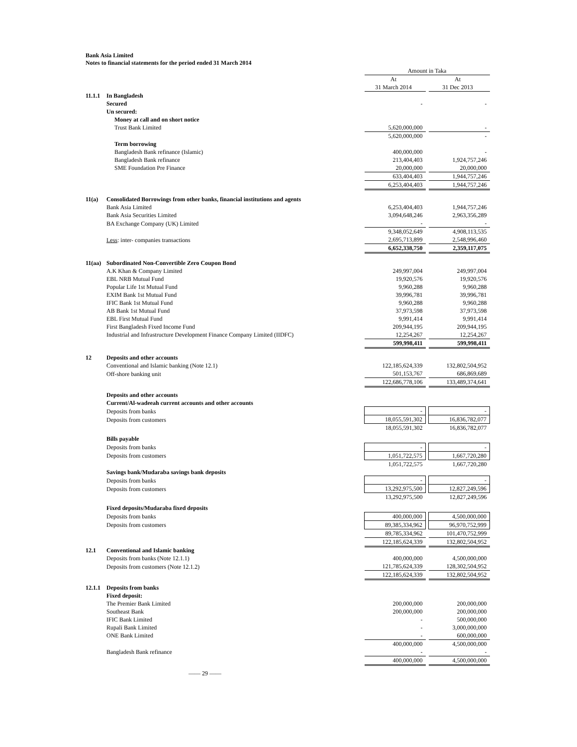Bank Asia Limited
Notes to financial statements for the period ended 31 March 2014
| | | Amount in Taka | | |
| | | At 31 March 2014 | | At 31 Dec 2013 |
| 11.1.1 | In Bangladesh | | | |
| | Secured | - | | - |
| | Un secured: | | | |
| | Money at call and on short notice | | | |
| | Trust Bank Limited | 5,620,000,000 | | - |
| | | 5,620,000,000 | | - |
| | Term borrowing | | | |
| | Bangladesh Bank refinance (Islamic) | 400,000,000 | | - |
| | Bangladesh Bank refinance | 213,404,403 | | 1,924,757,246 |
| | SME Foundation Pre Finance | 20,000,000 | | 20,000,000 |
| | | 633,404,403 | | 1,944,757,246 |
| | | 6,253,404,403 | | 1,944,757,246 |
| 11(a) | Consolidated Borrowings from other banks, financial institutions and agents | | | |
| | Bank Asia Limited | 6,253,404,403 | | 1,944,757,246 |
| | Bank Asia Securities Limited | 3,094,648,246 | | 2,963,356,289 |
| | BA Exchange Company (UK) Limited | - | | - |
| | | 9,348,052,649 | | 4,908,113,535 |
| | Less : inter- companies transactions | 2,695,713,899 | | 2,548,996,460 |
| | | 6,652,338,750 | | 2,359,117,075 |
| 11(aa) | Subordinated Non-Convertible Zero Coupon Bond | | | |
| | A.K Khan & Company Limited | 249,997,004 | | 249,997,004 |
| | EBL NRB Mutual Fund | 19,920,576 | | 19,920,576 |
| | Popular Life 1st Mutual Fund | 9,960,288 | | 9,960,288 |
| | EXIM Bank 1st Mutual Fund | 39,996,781 | | 39,996,781 |
| | IFIC Bank 1st Mutual Fund | 9,960,288 | | 9,960,288 |
| | AB Bank 1st Mutual Fund | 37,973,598 | | 37,973,598 |
| | EBL First Mutual Fund | 9,991,414 | | 9,991,414 |
| | First Bangladesh Fixed Income Fund | 209,944,195 | | 209,944,195 |
| | Industrial and Infrastructure Development Finance Company Limited (IIDFC) | 12,254,267 | | 12,254,267 |
| | | 599,998,411 | | 599,998,411 |
| 12 | Deposits and other accounts | | | |
| | Conventional and Islamic banking (Note 12.1) | 122,185,624,339 | | 132,802,504,952 |
| | Off-shore banking unit | 501,153,767 | | 686,869,689 |
| | | 122,686,778,106 | | 133,489,374,641 |
| | Deposits and other accounts | | | |
| | Current/Al-wadeeah current accounts and other accounts | | | |
| | Deposits from banks | - | | - |
| | Deposits from customers | 18,055,591,302 | | 16,836,782,077 |
| | | 18,055,591,302 | | 16,836,782,077 |
| | Bills payable | | | |
| | Deposits from banks | - | | - |
| | Deposits from customers | 1,051,722,575 | | 1,667,720,280 |
| | | 1,051,722,575 | | 1,667,720,280 |
| | Savings bank/Mudaraba savings bank deposits | | | |
| | Deposits from banks | - | | - |
| | Deposits from customers | 13,292,975,500 | | 12,827,249,596 |
| | | 13,292,975,500 | | 12,827,249,596 |
| | Fixed deposits/Mudaraba fixed deposits | | | |
| | Deposits from banks | 400,000,000 | | 4,500,000,000 |
| | Deposits from customers | 89,385,334,962 | | 96,970,752,999 |
| | | 89,785,334,962 | | 101,470,752,999 |
| | | 122,185,624,339 | | 132,802,504,952 |
| 12.1 | Conventional and Islamic banking | | | |
| | Deposits from banks (Note 12.1.1) | 400,000,000 | | 4,500,000,000 |
| | Deposits from customers (Note 12.1.2) | 121,785,624,339 | | 128,302,504,952 |
| | | 122,185,624,339 | | 132,802,504,952 |
| 12.1.1 | Deposits from banks | | | |
| | Fixed deposit: | | | |
| | The Premier Bank Limited | 200,000,000 | | 200,000,000 |
| | Southeast Bank | 200,000,000 | | 200,000,000 |
| | IFIC Bank Limited | - | | 500,000,000 |
| | Rupali Bank Limited | - | | 3,000,000,000 |
| | ONE Bank Limited | - | | 600,000,000 |
| | | 400,000,000 | | 4,500,000,000 |
| | Bangladesh Bank refinance | - | | - |
| | | 400,000,000 | | 4,500,000,000 |
—— 29 ——